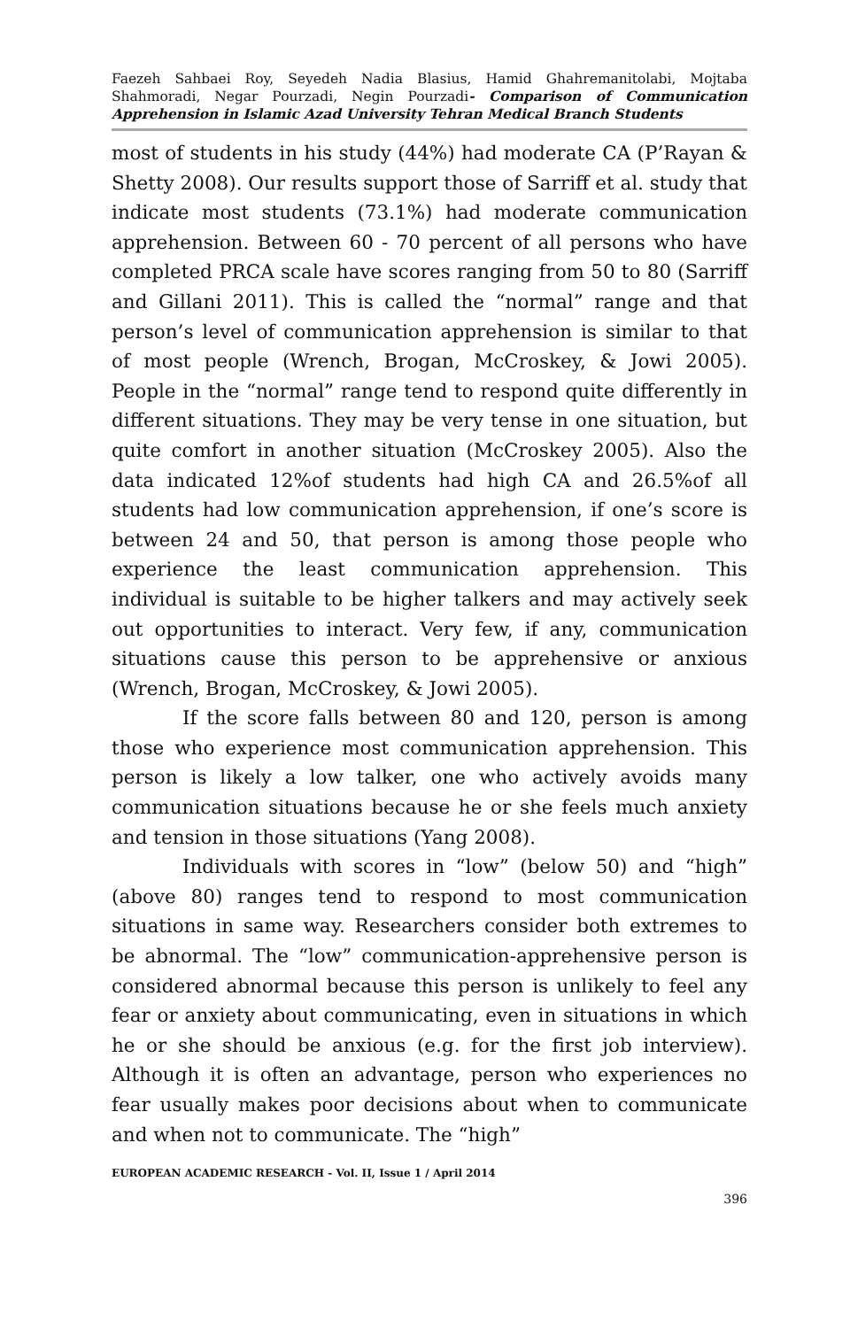Faezeh Sahbaei Roy, Seyedeh Nadia Blasius, Hamid Ghahremanitolabi, Mojtaba Shahmoradi, Negar Pourzadi, Negin Pourzadi- Comparison of Communication Apprehension in Islamic Azad University Tehran Medical Branch Students
most of students in his study (44%) had moderate CA (P’Rayan & Shetty 2008). Our results support those of Sarriff et al. study that indicate most students (73.1%) had moderate communication apprehension. Between 60 - 70 percent of all persons who have completed PRCA scale have scores ranging from 50 to 80 (Sarriff and Gillani 2011). This is called the “normal” range and that person’s level of communication apprehension is similar to that of most people (Wrench, Brogan, McCroskey, & Jowi 2005). People in the “normal” range tend to respond quite differently in different situations. They may be very tense in one situation, but quite comfort in another situation (McCroskey 2005). Also the data indicated 12%of students had high CA and 26.5%of all students had low communication apprehension, if one’s score is between 24 and 50, that person is among those people who experience the least communication apprehension. This individual is suitable to be higher talkers and may actively seek out opportunities to interact. Very few, if any, communication situations cause this person to be apprehensive or anxious (Wrench, Brogan, McCroskey, & Jowi 2005).
If the score falls between 80 and 120, person is among those who experience most communication apprehension. This person is likely a low talker, one who actively avoids many communication situations because he or she feels much anxiety and tension in those situations (Yang 2008).
Individuals with scores in “low” (below 50) and “high” (above 80) ranges tend to respond to most communication situations in same way. Researchers consider both extremes to be abnormal. The “low” communication-apprehensive person is considered abnormal because this person is unlikely to feel any fear or anxiety about communicating, even in situations in which he or she should be anxious (e.g. for the first job interview). Although it is often an advantage, person who experiences no fear usually makes poor decisions about when to communicate and when not to communicate. The “high”
EUROPEAN ACADEMIC RESEARCH - Vol. II, Issue 1 / April 2014
396